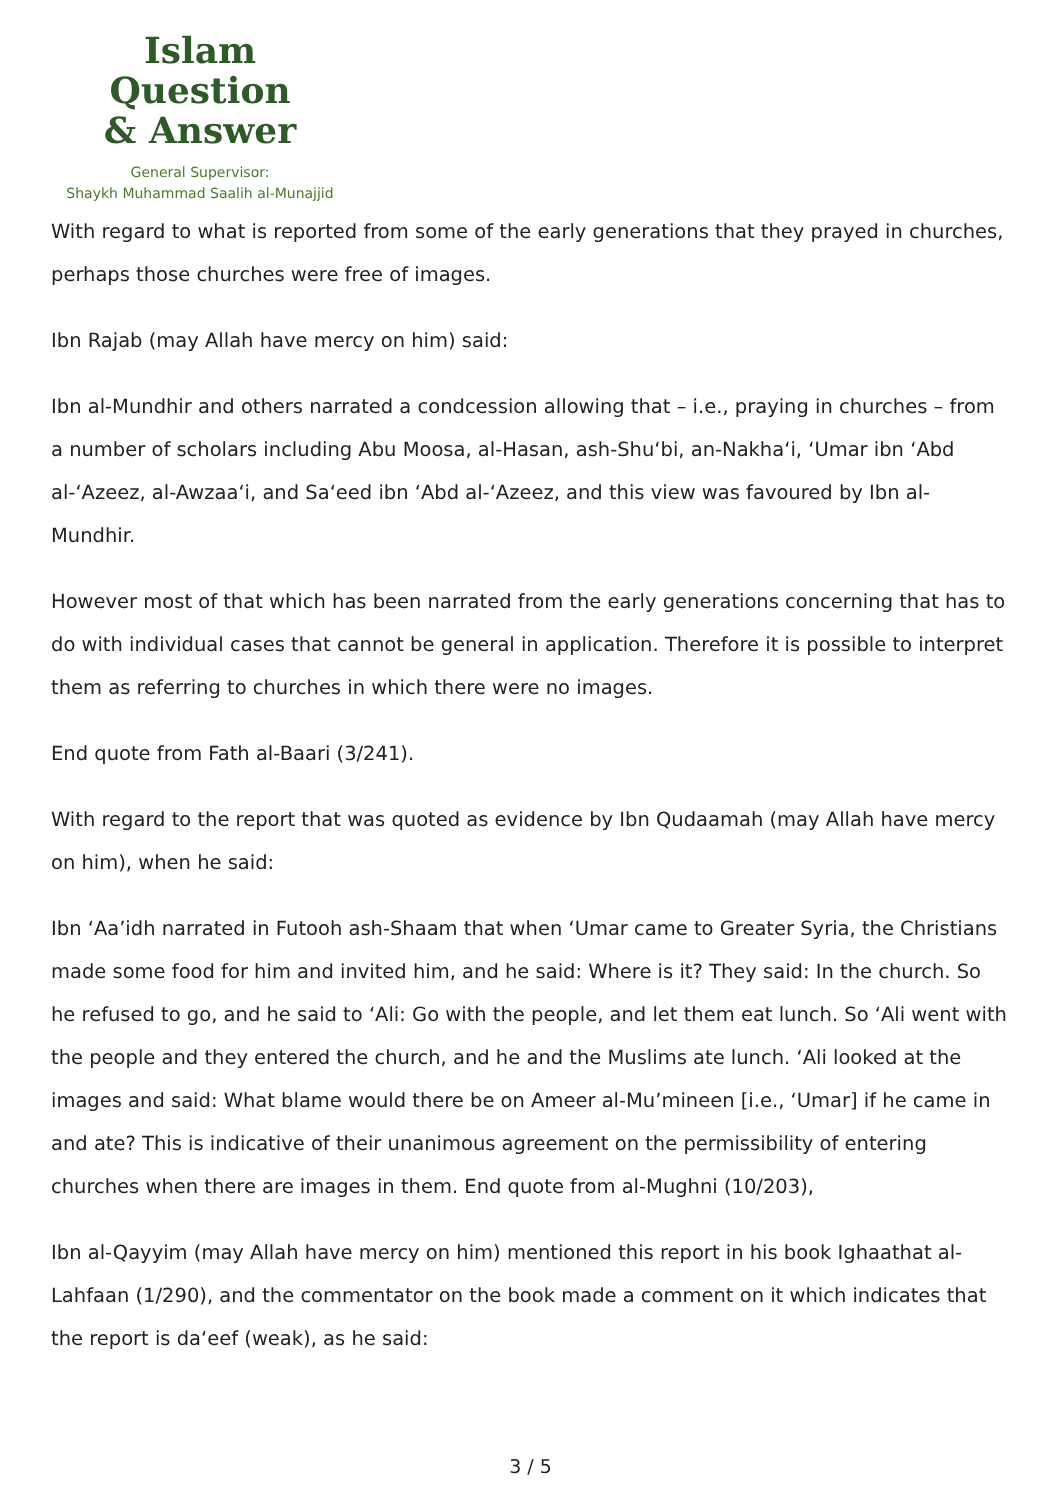Islam Question
& Answer
General Supervisor:
Shaykh Muhammad Saalih al-Munajjid
With regard to what is reported from some of the early generations that they prayed in churches, perhaps those churches were free of images.
Ibn Rajab (may Allah have mercy on him) said:
Ibn al-Mundhir and others narrated a condcession allowing that – i.e., praying in churches – from a number of scholars including Abu Moosa, al-Hasan, ash-Shu‘bi, an-Nakha‘i, ‘Umar ibn ‘Abd al-‘Azeez, al-Awzaa‘i, and Sa‘eed ibn ‘Abd al-‘Azeez, and this view was favoured by Ibn al-Mundhir.
However most of that which has been narrated from the early generations concerning that has to do with individual cases that cannot be general in application. Therefore it is possible to interpret them as referring to churches in which there were no images.
End quote from Fath al-Baari (3/241).
With regard to the report that was quoted as evidence by Ibn Qudaamah (may Allah have mercy on him), when he said:
Ibn ‘Aa’idh narrated in Futooh ash-Shaam that when ‘Umar came to Greater Syria, the Christians made some food for him and invited him, and he said: Where is it? They said: In the church. So he refused to go, and he said to ‘Ali: Go with the people, and let them eat lunch. So ‘Ali went with the people and they entered the church, and he and the Muslims ate lunch. ‘Ali looked at the images and said: What blame would there be on Ameer al-Mu’mineen [i.e., ‘Umar] if he came in and ate? This is indicative of their unanimous agreement on the permissibility of entering churches when there are images in them. End quote from al-Mughni (10/203),
Ibn al-Qayyim (may Allah have mercy on him) mentioned this report in his book Ighaathat al-Lahfaan (1/290), and the commentator on the book made a comment on it which indicates that the report is da‘eef (weak), as he said:
3 / 5